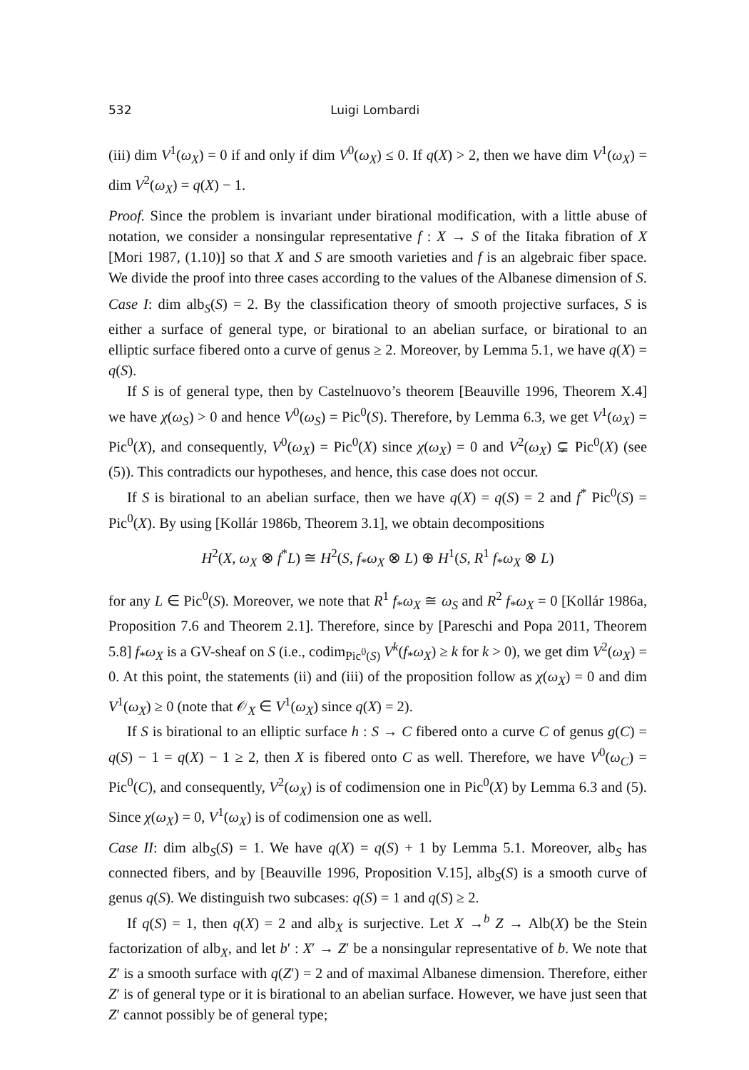532 Luigi Lombardi
(iii) dim V<sup>1</sup>(ω<sub>X</sub>) = 0 if and only if dim V<sup>0</sup>(ω<sub>X</sub>) ≤ 0. If q(X) > 2, then we have dim V<sup>1</sup>(ω<sub>X</sub>) = dim V<sup>2</sup>(ω<sub>X</sub>) = q(X) − 1.
Proof. Since the problem is invariant under birational modification, with a little abuse of notation, we consider a nonsingular representative f : X → S of the Iitaka fibration of X [Mori 1987, (1.10)] so that X and S are smooth varieties and f is an algebraic fiber space. We divide the proof into three cases according to the values of the Albanese dimension of S.
Case I: dim alb<sub>S</sub>(S) = 2. By the classification theory of smooth projective surfaces, S is either a surface of general type, or birational to an abelian surface, or birational to an elliptic surface fibered onto a curve of genus ≥ 2. Moreover, by Lemma 5.1, we have q(X) = q(S).
If S is of general type, then by Castelnuovo’s theorem [Beauville 1996, Theorem X.4] we have χ(ω<sub>S</sub>) > 0 and hence V<sup>0</sup>(ω<sub>S</sub>) = Pic<sup>0</sup>(S). Therefore, by Lemma 6.3, we get V<sup>1</sup>(ω<sub>X</sub>) = Pic<sup>0</sup>(X), and consequently, V<sup>0</sup>(ω<sub>X</sub>) = Pic<sup>0</sup>(X) since χ(ω<sub>X</sub>) = 0 and V<sup>2</sup>(ω<sub>X</sub>) ⊊ Pic<sup>0</sup>(X) (see (5)). This contradicts our hypotheses, and hence, this case does not occur.
If S is birational to an abelian surface, then we have q(X) = q(S) = 2 and f<sup>*</sup> Pic<sup>0</sup>(S) = Pic<sup>0</sup>(X). By using [Kollár 1986b, Theorem 3.1], we obtain decompositions
H<sup>2</sup>(X, ω<sub>X</sub> ⊗ f<sup>*</sup>L) ≅ H<sup>2</sup>(S, f<sub>*</sub>ω<sub>X</sub> ⊗ L) ⊕ H<sup>1</sup>(S, R<sup>1</sup> f<sub>*</sub>ω<sub>X</sub> ⊗ L)
for any L ∈ Pic<sup>0</sup>(S). Moreover, we note that R<sup>1</sup> f<sub>*</sub>ω<sub>X</sub> ≅ ω<sub>S</sub> and R<sup>2</sup> f<sub>*</sub>ω<sub>X</sub> = 0 [Kollár 1986a, Proposition 7.6 and Theorem 2.1]. Therefore, since by [Pareschi and Popa 2011, Theorem 5.8] f<sub>*</sub>ω<sub>X</sub> is a GV-sheaf on S (i.e., codim<sub>Pic<sup>0</sup>(S)</sub> V<sup>k</sup>(f<sub>*</sub>ω<sub>X</sub>) ≥ k for k > 0), we get dim V<sup>2</sup>(ω<sub>X</sub>) = 0. At this point, the statements (ii) and (iii) of the proposition follow as χ(ω<sub>X</sub>) = 0 and dim V<sup>1</sup>(ω<sub>X</sub>) ≥ 0 (note that 𝒪<sub>X</sub> ∈ V<sup>1</sup>(ω<sub>X</sub>) since q(X) = 2).
If S is birational to an elliptic surface h : S → C fibered onto a curve C of genus g(C) = q(S) − 1 = q(X) − 1 ≥ 2, then X is fibered onto C as well. Therefore, we have V<sup>0</sup>(ω<sub>C</sub>) = Pic<sup>0</sup>(C), and consequently, V<sup>2</sup>(ω<sub>X</sub>) is of codimension one in Pic<sup>0</sup>(X) by Lemma 6.3 and (5). Since χ(ω<sub>X</sub>) = 0, V<sup>1</sup>(ω<sub>X</sub>) is of codimension one as well.
Case II: dim alb<sub>S</sub>(S) = 1. We have q(X) = q(S) + 1 by Lemma 5.1. Moreover, alb<sub>S</sub> has connected fibers, and by [Beauville 1996, Proposition V.15], alb<sub>S</sub>(S) is a smooth curve of genus q(S). We distinguish two subcases: q(S) = 1 and q(S) ≥ 2.
If q(S) = 1, then q(X) = 2 and alb<sub>X</sub> is surjective. Let X →<sup>b</sup> Z → Alb(X) be the Stein factorization of alb<sub>X</sub>, and let b′ : X′ → Z′ be a nonsingular representative of b. We note that Z′ is a smooth surface with q(Z′) = 2 and of maximal Albanese dimension. Therefore, either Z′ is of general type or it is birational to an abelian surface. However, we have just seen that Z′ cannot possibly be of general type;